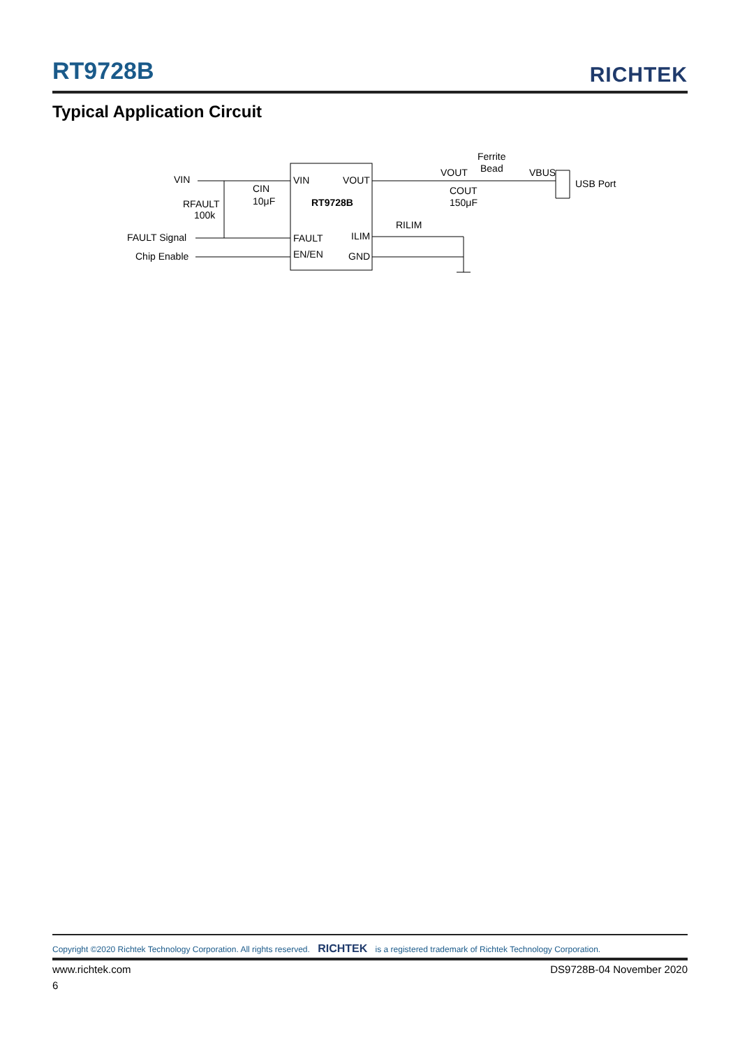RT9728B
RICHTEK
Typical Application Circuit
VIN
CIN
10μF
RFAULT
100k
FAULT Signal
Chip Enable
VIN
VOUT
RT9728B
FAULT
ILIM
EN/EN
GND
RILIM
VOUT
COUT
150μF
Ferrite
Bead
VBUS
USB Port
Copyright ©2020 Richtek Technology Corporation. All rights reserved. RICHTEK is a registered trademark of Richtek Technology Corporation.
www.richtek.com DS9728B-04 November 2020
6